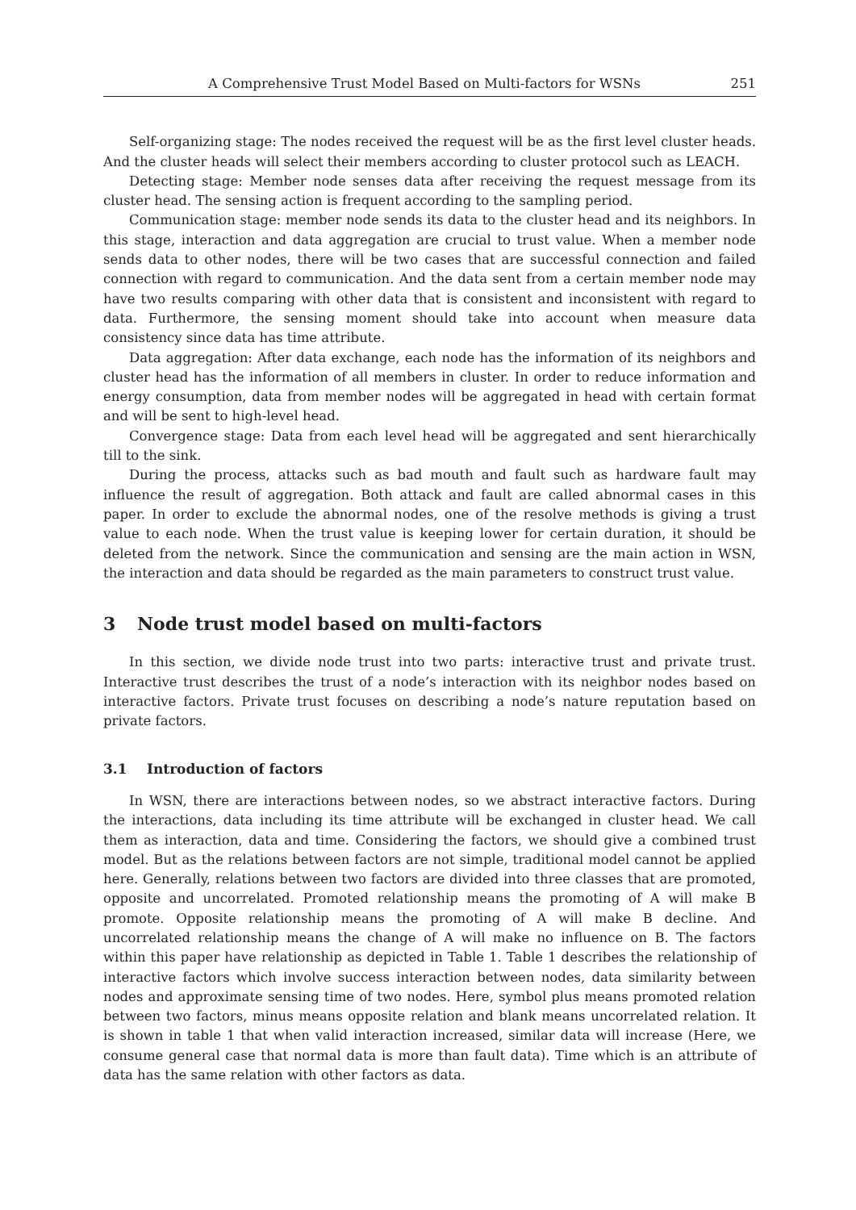A Comprehensive Trust Model Based on Multi-factors for WSNs 251
Self-organizing stage: The nodes received the request will be as the first level cluster heads. And the cluster heads will select their members according to cluster protocol such as LEACH.
Detecting stage: Member node senses data after receiving the request message from its cluster head. The sensing action is frequent according to the sampling period.
Communication stage: member node sends its data to the cluster head and its neighbors. In this stage, interaction and data aggregation are crucial to trust value. When a member node sends data to other nodes, there will be two cases that are successful connection and failed connection with regard to communication. And the data sent from a certain member node may have two results comparing with other data that is consistent and inconsistent with regard to data. Furthermore, the sensing moment should take into account when measure data consistency since data has time attribute.
Data aggregation: After data exchange, each node has the information of its neighbors and cluster head has the information of all members in cluster. In order to reduce information and energy consumption, data from member nodes will be aggregated in head with certain format and will be sent to high-level head.
Convergence stage: Data from each level head will be aggregated and sent hierarchically till to the sink.
During the process, attacks such as bad mouth and fault such as hardware fault may influence the result of aggregation. Both attack and fault are called abnormal cases in this paper. In order to exclude the abnormal nodes, one of the resolve methods is giving a trust value to each node. When the trust value is keeping lower for certain duration, it should be deleted from the network. Since the communication and sensing are the main action in WSN, the interaction and data should be regarded as the main parameters to construct trust value.
3 Node trust model based on multi-factors
In this section, we divide node trust into two parts: interactive trust and private trust. Interactive trust describes the trust of a node’s interaction with its neighbor nodes based on interactive factors. Private trust focuses on describing a node’s nature reputation based on private factors.
3.1 Introduction of factors
In WSN, there are interactions between nodes, so we abstract interactive factors. During the interactions, data including its time attribute will be exchanged in cluster head. We call them as interaction, data and time. Considering the factors, we should give a combined trust model. But as the relations between factors are not simple, traditional model cannot be applied here. Generally, relations between two factors are divided into three classes that are promoted, opposite and uncorrelated. Promoted relationship means the promoting of A will make B promote. Opposite relationship means the promoting of A will make B decline. And uncorrelated relationship means the change of A will make no influence on B. The factors within this paper have relationship as depicted in Table 1. Table 1 describes the relationship of interactive factors which involve success interaction between nodes, data similarity between nodes and approximate sensing time of two nodes. Here, symbol plus means promoted relation between two factors, minus means opposite relation and blank means uncorrelated relation. It is shown in table 1 that when valid interaction increased, similar data will increase (Here, we consume general case that normal data is more than fault data). Time which is an attribute of data has the same relation with other factors as data.